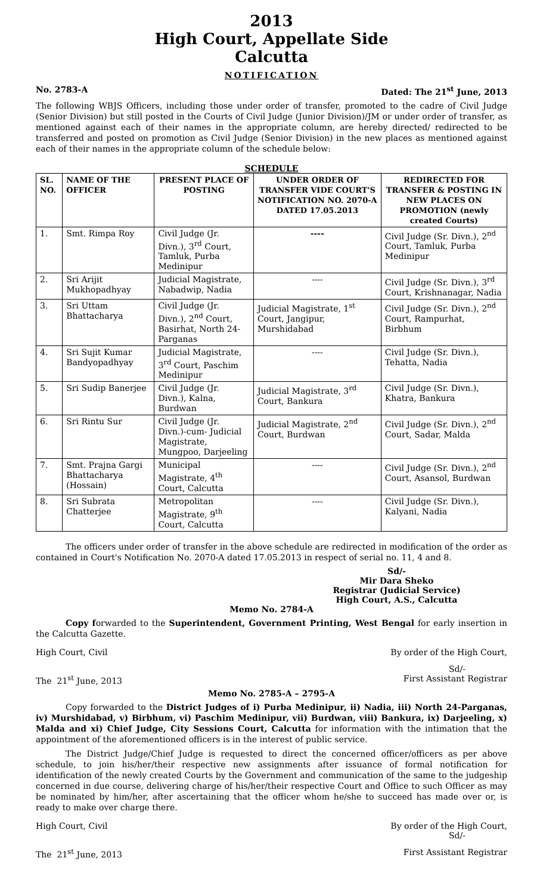2013
High Court, Appellate Side
Calcutta
NOTIFICATION
No. 2783-A Dated: The 21<sup>st</sup> June, 2013
The following WBJS Officers, including those under order of transfer, promoted to the cadre of Civil Judge (Senior Division) but still posted in the Courts of Civil Judge (Junior Division)/JM or under order of transfer, as mentioned against each of their names in the appropriate column, are hereby directed/ redirected to be transferred and posted on promotion as Civil Judge (Senior Division) in the new places as mentioned against each of their names in the appropriate column of the schedule below:
SCHEDULE
| SL. NO. | NAME OF THE OFFICER | PRESENT PLACE OF POSTING | UNDER ORDER OF TRANSFER VIDE COURT'S NOTIFICATION NO. 2070-A DATED 17.05.2013 | REDIRECTED FOR TRANSFER & POSTING IN NEW PLACES ON PROMOTION (newly created Courts) |
| --- | --- | --- | --- | --- |
| 1. | Smt. Rimpa Roy | Civil Judge (Jr. Divn.), 3<sup>rd</sup> Court, Tamluk, Purba Medinipur | ---- | Civil Judge (Sr. Divn.), 2<sup>nd</sup> Court, Tamluk, Purba Medinipur |
| 2. | Sri Arijit Mukhopadhyay | Judicial Magistrate, Nabadwip, Nadia | ---- | Civil Judge (Sr. Divn.), 3<sup>rd</sup> Court, Krishnanagar, Nadia |
| 3. | Sri Uttam Bhattacharya | Civil Judge (Jr. Divn.), 2<sup>nd</sup> Court, Basirhat, North 24-Parganas | Judicial Magistrate, 1<sup>st</sup> Court, Jangipur, Murshidabad | Civil Judge (Sr. Divn.), 2<sup>nd</sup> Court, Rampurhat, Birbhum |
| 4. | Sri Sujit Kumar Bandyopadhyay | Judicial Magistrate, 3<sup>rd</sup> Court, Paschim Medinipur | ---- | Civil Judge (Sr. Divn.), Tehatta, Nadia |
| 5. | Sri Sudip Banerjee | Civil Judge (Jr. Divn.), Kalna, Burdwan | Judicial Magistrate, 3<sup>rd</sup> Court, Bankura | Civil Judge (Sr. Divn.), Khatra, Bankura |
| 6. | Sri Rintu Sur | Civil Judge (Jr. Divn.)-cum- Judicial Magistrate, Mungpoo, Darjeeling | Judicial Magistrate, 2<sup>nd</sup> Court, Burdwan | Civil Judge (Sr. Divn.), 2<sup>nd</sup> Court, Sadar, Malda |
| 7. | Smt. Prajna Gargi Bhattacharya (Hossain) | Municipal Magistrate, 4<sup>th</sup> Court, Calcutta | ---- | Civil Judge (Sr. Divn.), 2<sup>nd</sup> Court, Asansol, Burdwan |
| 8. | Sri Subrata Chatterjee | Metropolitan Magistrate, 9<sup>th</sup> Court, Calcutta | ---- | Civil Judge (Sr. Divn.), Kalyani, Nadia |
The officers under order of transfer in the above schedule are redirected in modification of the order as contained in Court's Notification No. 2070-A dated 17.05.2013 in respect of serial no. 11, 4 and 8.
Sd/-
Mir Dara Sheko
Registrar (Judicial Service)
High Court, A.S., Calcutta
Memo No. 2784-A
Copy forwarded to the Superintendent, Government Printing, West Bengal for early insertion in the Calcutta Gazette.
High Court, Civil By order of the High Court,
Sd/-
The 21<sup>st</sup> June, 2013 First Assistant Registrar
Memo No. 2785-A – 2795-A
Copy forwarded to the District Judges of i) Purba Medinipur, ii) Nadia, iii) North 24-Parganas, iv) Murshidabad, v) Birbhum, vi) Paschim Medinipur, vii) Burdwan, viii) Bankura, ix) Darjeeling, x) Malda and xi) Chief Judge, City Sessions Court, Calcutta for information with the intimation that the appointment of the aforementioned officers is in the interest of public service.
The District Judge/Chief Judge is requested to direct the concerned officer/officers as per above schedule, to join his/her/their respective new assignments after issuance of formal notification for identification of the newly created Courts by the Government and communication of the same to the judgeship concerned in due course, delivering charge of his/her/their respective Court and Office to such Officer as may be nominated by him/her, after ascertaining that the officer whom he/she to succeed has made over or, is ready to make over charge there.
High Court, Civil By order of the High Court,
Sd/-
The 21<sup>st</sup> June, 2013 First Assistant Registrar